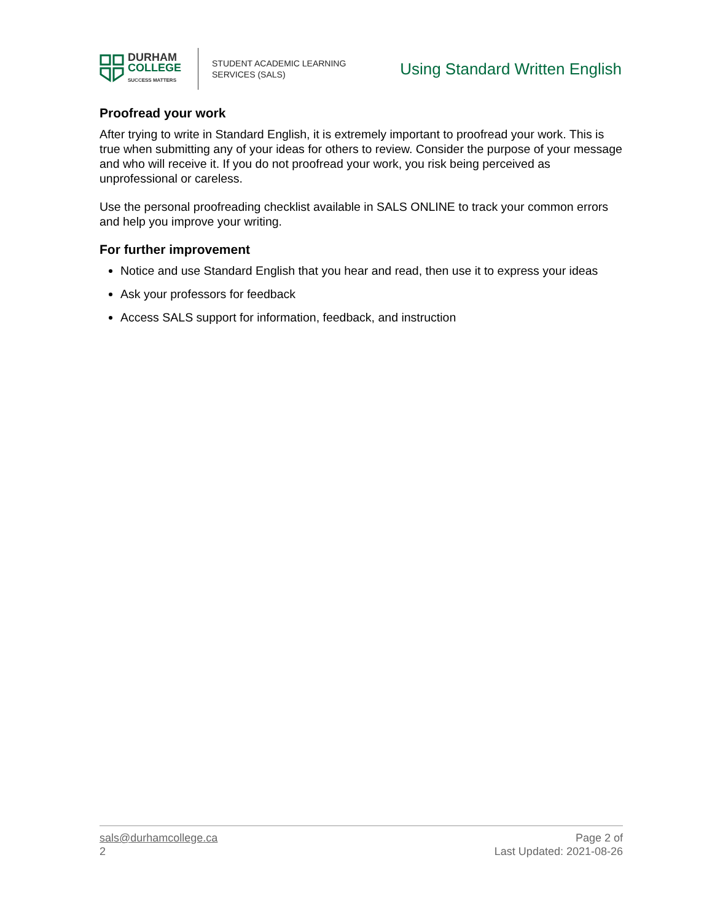DURHAM
COLLEGE
SUCCESS MATTERS
STUDENT ACADEMIC LEARNING
SERVICES (SALS)
Using Standard Written English
Proofread your work
After trying to write in Standard English, it is extremely important to proofread your work. This is true when submitting any of your ideas for others to review. Consider the purpose of your message and who will receive it. If you do not proofread your work, you risk being perceived as unprofessional or careless.
Use the personal proofreading checklist available in SALS ONLINE to track your common errors and help you improve your writing.
For further improvement
Notice and use Standard English that you hear and read, then use it to express your ideas
Ask your professors for feedback
Access SALS support for information, feedback, and instruction
sals@durhamcollege.ca
2
Page 2 of
Last Updated: 2021-08-26